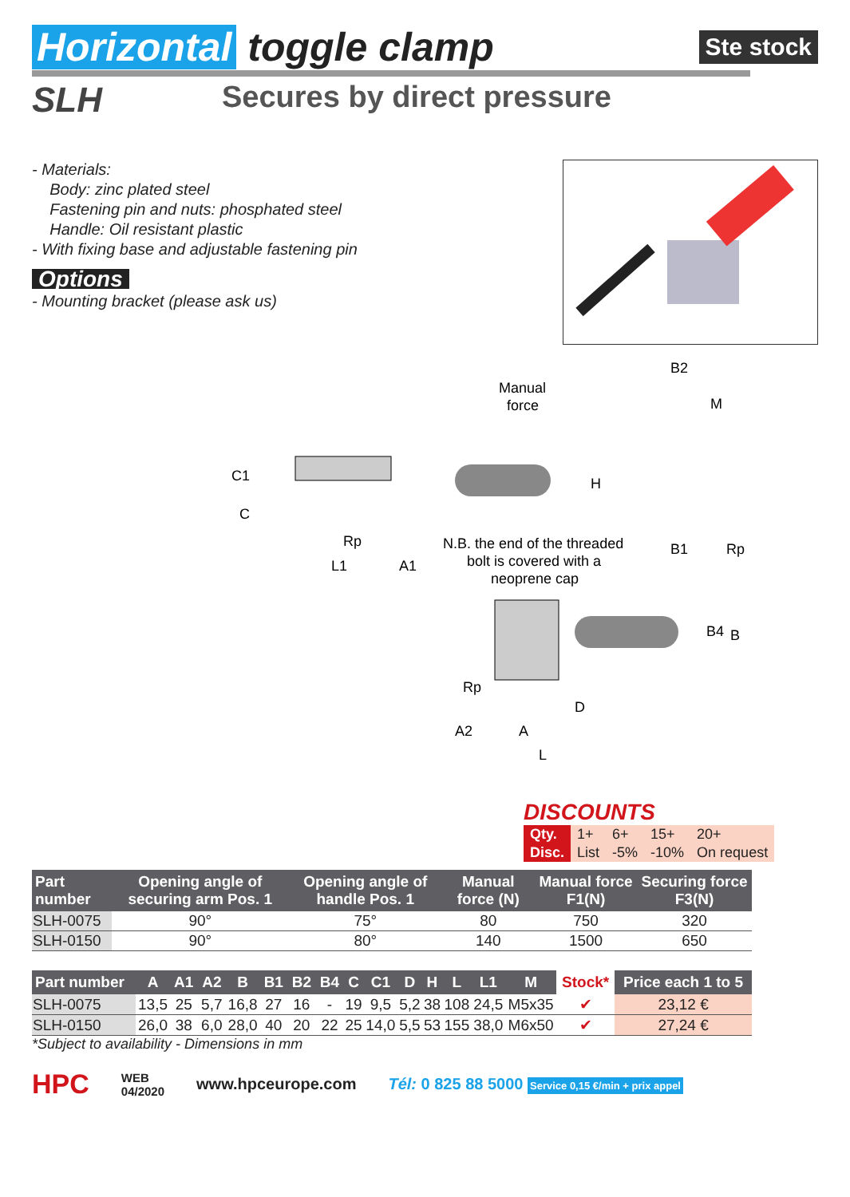Ste stock
Horizontal toggle clamp
SLH
Secures by direct pressure
- Materials:
Body: zinc plated steel
Fastening pin and nuts: phosphated steel
Handle: Oil resistant plastic
- With fixing base and adjustable fastening pin
Options
- Mounting bracket (please ask us)
Manual
force
C1
C
H
N.B. the end of the threaded
bolt is covered with a
neoprene cap
Rp
L1
A1
B2
M
B1
Rp
B4
B
Rp
D
A2
A
L
DISCOUNTS
| Qty. | 1+ | 6+ | 15+ | 20+ |
| Disc. | List | -5% | -10% | On request |
| Part number | Opening angle of securing arm Pos. 1 | Opening angle of handle Pos. 1 | Manual force (N) | Manual force F1(N) | Securing force F3(N) |
| --- | --- | --- | --- | --- | --- |
| SLH-0075 | 90° | 75° | 80 | 750 | 320 |
| SLH-0150 | 90° | 80° | 140 | 1500 | 650 |
| Part number | A | A1 | A2 | B | B1 | B2 | B4 | C | C1 | D | H | L | L1 | M | Stock* | Price each 1 to 5 |
| --- | --- | --- | --- | --- | --- | --- | --- | --- | --- | --- | --- | --- | --- | --- | --- | --- |
| SLH-0075 | 13,5 | 25 | 5,7 | 16,8 | 27 | 16 | - | 19 | 9,5 | 5,2 | 38 | 108 | 24,5 | M5x35 | ✔ | 23,12 € |
| SLH-0150 | 26,0 | 38 | 6,0 | 28,0 | 40 | 20 | 22 | 25 | 14,0 | 5,5 | 53 | 155 | 38,0 | M6x50 | ✔ | 27,24 € |
*Subject to availability - Dimensions in mm
HPC WEB
04/2020 www.hpceurope.com Tél: 0 825 88 5000 Service 0,15 €/min + prix appel